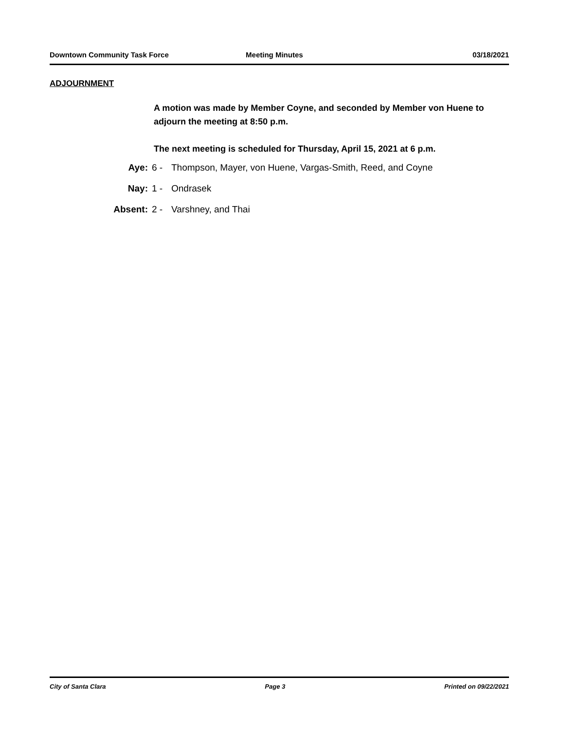Downtown Community Task Force Meeting Minutes 03/18/2021
ADJOURNMENT
A motion was made by Member Coyne, and seconded by Member von Huene to adjourn the meeting at 8:50 p.m.
The next meeting is scheduled for Thursday, April 15, 2021 at 6 p.m.
Aye: 6 - Thompson, Mayer, von Huene, Vargas-Smith, Reed, and Coyne
Nay: 1 - Ondrasek
Absent: 2 - Varshney, and Thai
City of Santa Clara Page 3 Printed on 09/22/2021